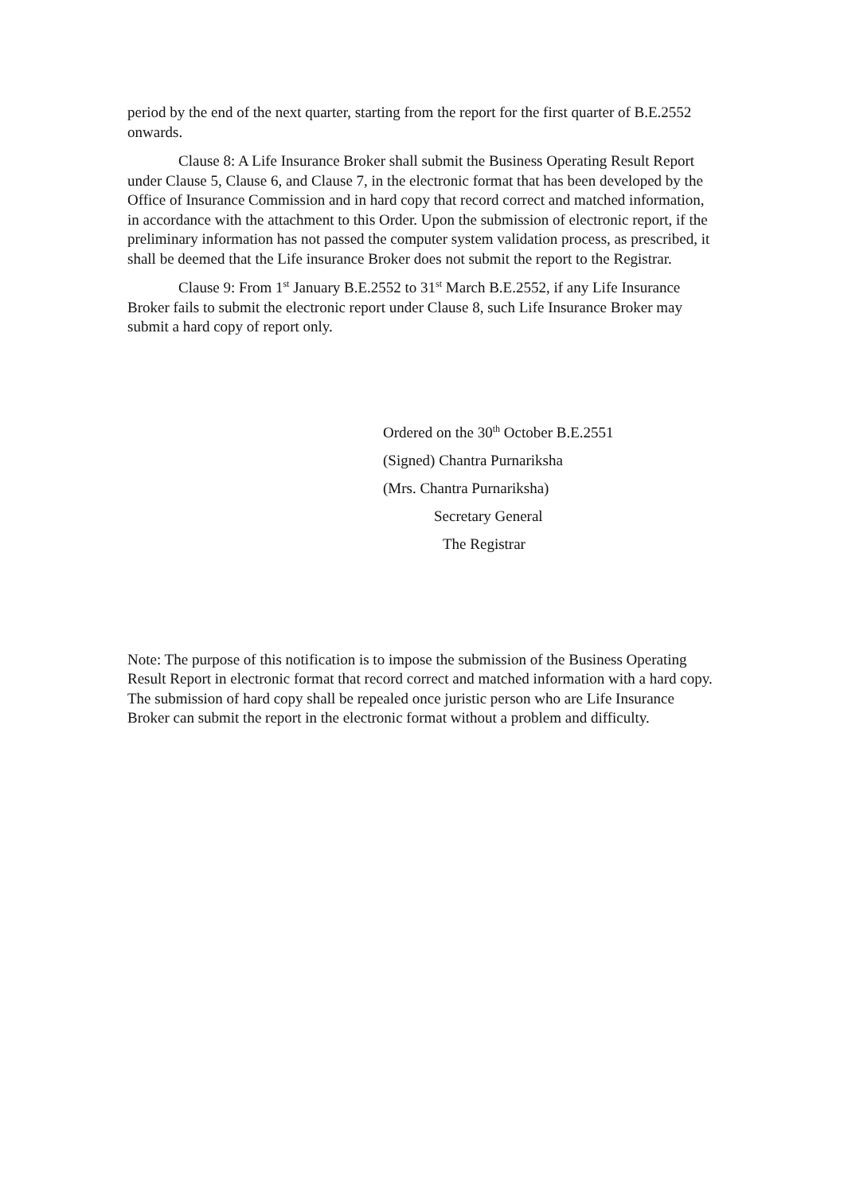period by the end of the next quarter, starting from the report for the first quarter of B.E.2552 onwards.
Clause 8: A Life Insurance Broker shall submit the Business Operating Result Report under Clause 5, Clause 6, and Clause 7, in the electronic format that has been developed by the Office of Insurance Commission and in hard copy that record correct and matched information, in accordance with the attachment to this Order. Upon the submission of electronic report, if the preliminary information has not passed the computer system validation process, as prescribed, it shall be deemed that the Life insurance Broker does not submit the report to the Registrar.
Clause 9: From 1<sup>st</sup> January B.E.2552 to 31<sup>st</sup> March B.E.2552, if any Life Insurance Broker fails to submit the electronic report under Clause 8, such Life Insurance Broker may submit a hard copy of report only.
Ordered on the 30<sup>th</sup> October B.E.2551
(Signed) Chantra Purnariksha
(Mrs. Chantra Purnariksha)
Secretary General
The Registrar
Note: The purpose of this notification is to impose the submission of the Business Operating Result Report in electronic format that record correct and matched information with a hard copy. The submission of hard copy shall be repealed once juristic person who are Life Insurance Broker can submit the report in the electronic format without a problem and difficulty.